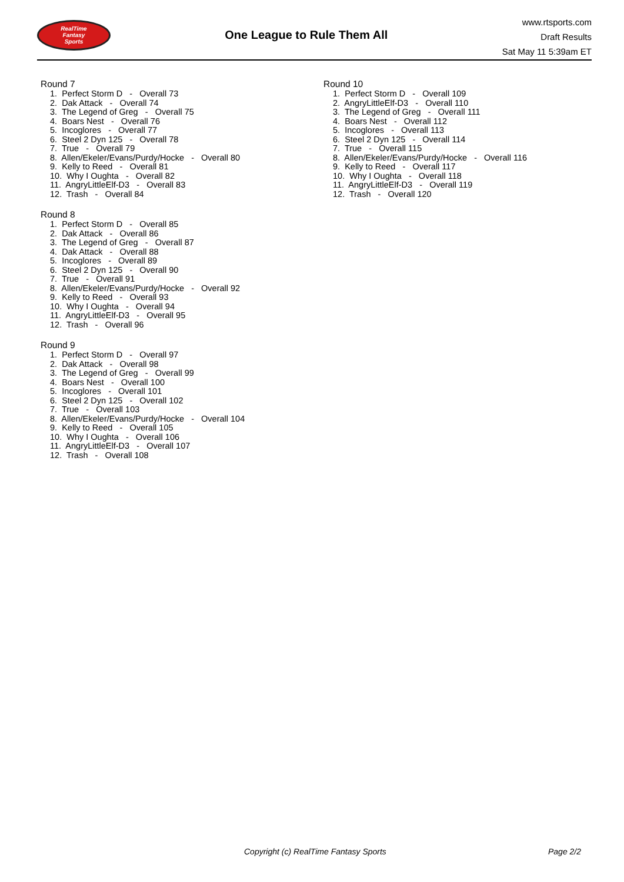RealTime
Fantasy
Sports
One League to Rule Them All
www.rtsports.com
Draft Results
Sat May 11 5:39am ET
Round 7
1. Perfect Storm D - Overall 73
2. Dak Attack - Overall 74
3. The Legend of Greg - Overall 75
4. Boars Nest - Overall 76
5. Incoglores - Overall 77
6. Steel 2 Dyn 125 - Overall 78
7. True - Overall 79
8. Allen/Ekeler/Evans/Purdy/Hocke - Overall 80
9. Kelly to Reed - Overall 81
10. Why I Oughta - Overall 82
11. AngryLittleElf-D3 - Overall 83
12. Trash - Overall 84
Round 8
1. Perfect Storm D - Overall 85
2. Dak Attack - Overall 86
3. The Legend of Greg - Overall 87
4. Dak Attack - Overall 88
5. Incoglores - Overall 89
6. Steel 2 Dyn 125 - Overall 90
7. True - Overall 91
8. Allen/Ekeler/Evans/Purdy/Hocke - Overall 92
9. Kelly to Reed - Overall 93
10. Why I Oughta - Overall 94
11. AngryLittleElf-D3 - Overall 95
12. Trash - Overall 96
Round 9
1. Perfect Storm D - Overall 97
2. Dak Attack - Overall 98
3. The Legend of Greg - Overall 99
4. Boars Nest - Overall 100
5. Incoglores - Overall 101
6. Steel 2 Dyn 125 - Overall 102
7. True - Overall 103
8. Allen/Ekeler/Evans/Purdy/Hocke - Overall 104
9. Kelly to Reed - Overall 105
10. Why I Oughta - Overall 106
11. AngryLittleElf-D3 - Overall 107
12. Trash - Overall 108
Round 10
1. Perfect Storm D - Overall 109
2. AngryLittleElf-D3 - Overall 110
3. The Legend of Greg - Overall 111
4. Boars Nest - Overall 112
5. Incoglores - Overall 113
6. Steel 2 Dyn 125 - Overall 114
7. True - Overall 115
8. Allen/Ekeler/Evans/Purdy/Hocke - Overall 116
9. Kelly to Reed - Overall 117
10. Why I Oughta - Overall 118
11. AngryLittleElf-D3 - Overall 119
12. Trash - Overall 120
Copyright (c) RealTime Fantasy Sports Page 2/2